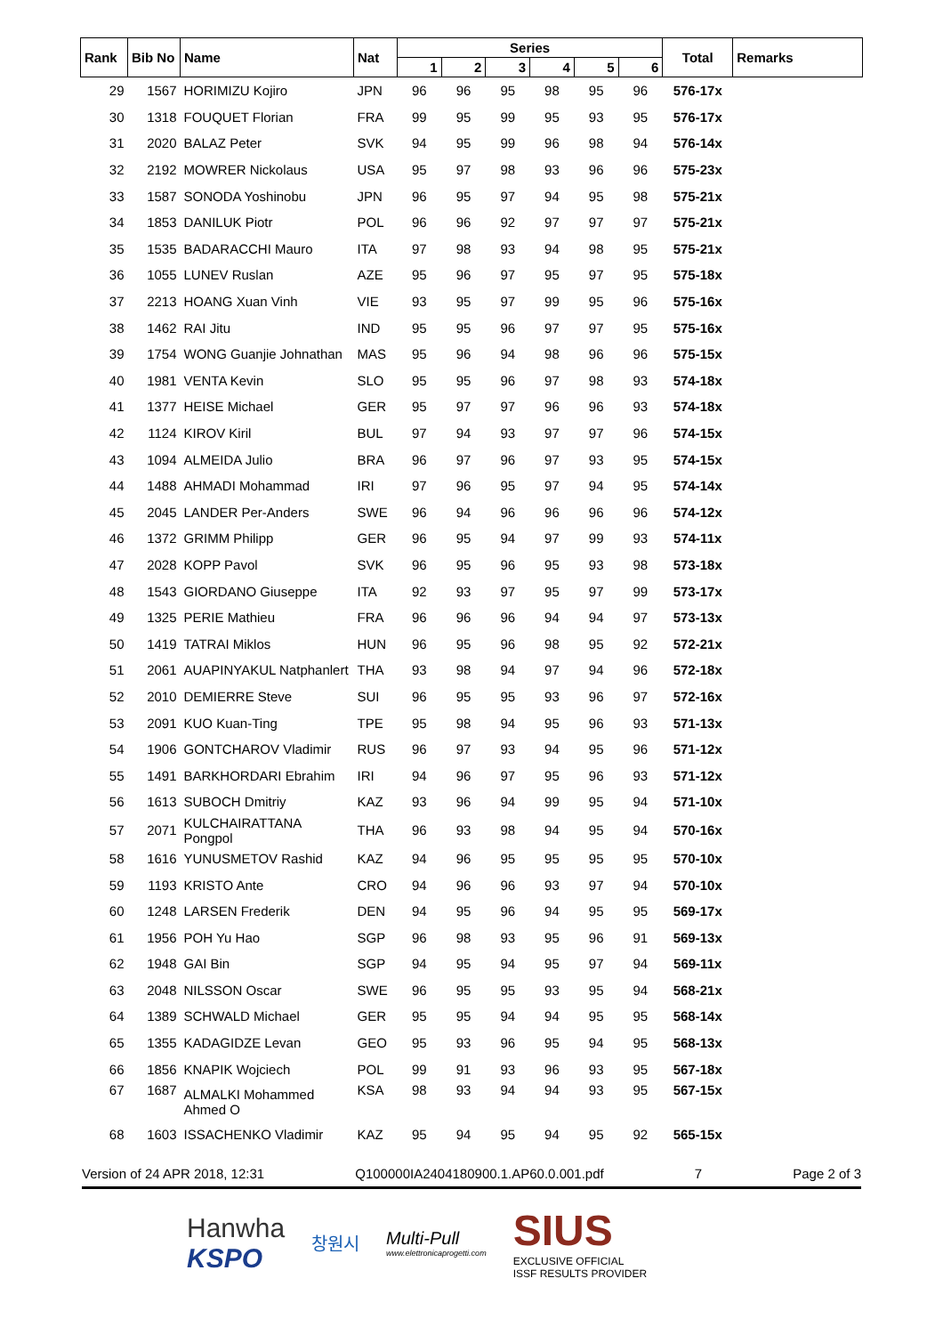| Rank | Bib No | Name | Nat | Series | | | | | | Total | Remarks |
| --- | --- | --- | --- | --- | --- | --- | --- | --- | --- | --- | --- |
| | | | | 1 | 2 | 3 | 4 | 5 | 6 | | |
| 29 | 1567 | HORIMIZU Kojiro | JPN | 96 | 96 | 95 | 98 | 95 | 96 | 576-17x | |
| 30 | 1318 | FOUQUET Florian | FRA | 99 | 95 | 99 | 95 | 93 | 95 | 576-17x | |
| 31 | 2020 | BALAZ Peter | SVK | 94 | 95 | 99 | 96 | 98 | 94 | 576-14x | |
| 32 | 2192 | MOWRER Nickolaus | USA | 95 | 97 | 98 | 93 | 96 | 96 | 575-23x | |
| 33 | 1587 | SONODA Yoshinobu | JPN | 96 | 95 | 97 | 94 | 95 | 98 | 575-21x | |
| 34 | 1853 | DANILUK Piotr | POL | 96 | 96 | 92 | 97 | 97 | 97 | 575-21x | |
| 35 | 1535 | BADARACCHI Mauro | ITA | 97 | 98 | 93 | 94 | 98 | 95 | 575-21x | |
| 36 | 1055 | LUNEV Ruslan | AZE | 95 | 96 | 97 | 95 | 97 | 95 | 575-18x | |
| 37 | 2213 | HOANG Xuan Vinh | VIE | 93 | 95 | 97 | 99 | 95 | 96 | 575-16x | |
| 38 | 1462 | RAI Jitu | IND | 95 | 95 | 96 | 97 | 97 | 95 | 575-16x | |
| 39 | 1754 | WONG Guanjie Johnathan | MAS | 95 | 96 | 94 | 98 | 96 | 96 | 575-15x | |
| 40 | 1981 | VENTA Kevin | SLO | 95 | 95 | 96 | 97 | 98 | 93 | 574-18x | |
| 41 | 1377 | HEISE Michael | GER | 95 | 97 | 97 | 96 | 96 | 93 | 574-18x | |
| 42 | 1124 | KIROV Kiril | BUL | 97 | 94 | 93 | 97 | 97 | 96 | 574-15x | |
| 43 | 1094 | ALMEIDA Julio | BRA | 96 | 97 | 96 | 97 | 93 | 95 | 574-15x | |
| 44 | 1488 | AHMADI Mohammad | IRI | 97 | 96 | 95 | 97 | 94 | 95 | 574-14x | |
| 45 | 2045 | LANDER Per-Anders | SWE | 96 | 94 | 96 | 96 | 96 | 96 | 574-12x | |
| 46 | 1372 | GRIMM Philipp | GER | 96 | 95 | 94 | 97 | 99 | 93 | 574-11x | |
| 47 | 2028 | KOPP Pavol | SVK | 96 | 95 | 96 | 95 | 93 | 98 | 573-18x | |
| 48 | 1543 | GIORDANO Giuseppe | ITA | 92 | 93 | 97 | 95 | 97 | 99 | 573-17x | |
| 49 | 1325 | PERIE Mathieu | FRA | 96 | 96 | 96 | 94 | 94 | 97 | 573-13x | |
| 50 | 1419 | TATRAI Miklos | HUN | 96 | 95 | 96 | 98 | 95 | 92 | 572-21x | |
| 51 | 2061 | AUAPINYAKUL Natphanlert | THA | 93 | 98 | 94 | 97 | 94 | 96 | 572-18x | |
| 52 | 2010 | DEMIERRE Steve | SUI | 96 | 95 | 95 | 93 | 96 | 97 | 572-16x | |
| 53 | 2091 | KUO Kuan-Ting | TPE | 95 | 98 | 94 | 95 | 96 | 93 | 571-13x | |
| 54 | 1906 | GONTCHAROV Vladimir | RUS | 96 | 97 | 93 | 94 | 95 | 96 | 571-12x | |
| 55 | 1491 | BARKHORDARI Ebrahim | IRI | 94 | 96 | 97 | 95 | 96 | 93 | 571-12x | |
| 56 | 1613 | SUBOCH Dmitriy | KAZ | 93 | 96 | 94 | 99 | 95 | 94 | 571-10x | |
| 57 | 2071 | KULCHAIRATTANA Pongpol | THA | 96 | 93 | 98 | 94 | 95 | 94 | 570-16x | |
| 58 | 1616 | YUNUSMETOV Rashid | KAZ | 94 | 96 | 95 | 95 | 95 | 95 | 570-10x | |
| 59 | 1193 | KRISTO Ante | CRO | 94 | 96 | 96 | 93 | 97 | 94 | 570-10x | |
| 60 | 1248 | LARSEN Frederik | DEN | 94 | 95 | 96 | 94 | 95 | 95 | 569-17x | |
| 61 | 1956 | POH Yu Hao | SGP | 96 | 98 | 93 | 95 | 96 | 91 | 569-13x | |
| 62 | 1948 | GAI Bin | SGP | 94 | 95 | 94 | 95 | 97 | 94 | 569-11x | |
| 63 | 2048 | NILSSON Oscar | SWE | 96 | 95 | 95 | 93 | 95 | 94 | 568-21x | |
| 64 | 1389 | SCHWALD Michael | GER | 95 | 95 | 94 | 94 | 95 | 95 | 568-14x | |
| 65 | 1355 | KADAGIDZE Levan | GEO | 95 | 93 | 96 | 95 | 94 | 95 | 568-13x | |
| 66 | 1856 | KNAPIK Wojciech | POL | 99 | 91 | 93 | 96 | 93 | 95 | 567-18x | |
| 67 | 1687 | ALMALKI Mohammed Ahmed O | KSA | 98 | 93 | 94 | 94 | 93 | 95 | 567-15x | |
| 68 | 1603 | ISSACHENKO Vladimir | KAZ | 95 | 94 | 95 | 94 | 95 | 92 | 565-15x | |
Version of 24 APR 2018, 12:31 Q100000IA2404180900.1.AP60.0.001.pdf 7 Page 2 of 3
Hanwha
KSPO
창원시
Multi-Pull
www.elettronicaprogetti.com
SIUS
EXCLUSIVE OFFICIAL
ISSF RESULTS PROVIDER